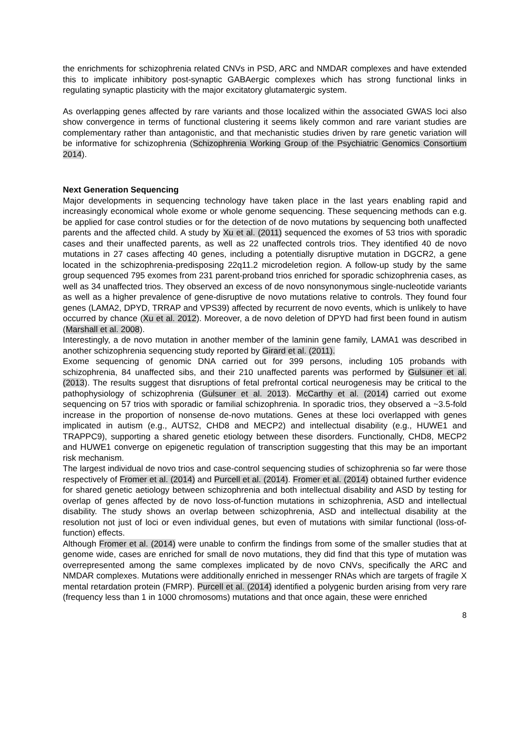the enrichments for schizophrenia related CNVs in PSD, ARC and NMDAR complexes and have extended this to implicate inhibitory post-synaptic GABAergic complexes which has strong functional links in regulating synaptic plasticity with the major excitatory glutamatergic system.
As overlapping genes affected by rare variants and those localized within the associated GWAS loci also show convergence in terms of functional clustering it seems likely common and rare variant studies are complementary rather than antagonistic, and that mechanistic studies driven by rare genetic variation will be informative for schizophrenia (Schizophrenia Working Group of the Psychiatric Genomics Consortium 2014).
Next Generation Sequencing
Major developments in sequencing technology have taken place in the last years enabling rapid and increasingly economical whole exome or whole genome sequencing. These sequencing methods can e.g. be applied for case control studies or for the detection of de novo mutations by sequencing both unaffected parents and the affected child. A study by Xu et al. (2011) sequenced the exomes of 53 trios with sporadic cases and their unaffected parents, as well as 22 unaffected controls trios. They identified 40 de novo mutations in 27 cases affecting 40 genes, including a potentially disruptive mutation in DGCR2, a gene located in the schizophrenia-predisposing 22q11.2 microdeletion region. A follow-up study by the same group sequenced 795 exomes from 231 parent-proband trios enriched for sporadic schizophrenia cases, as well as 34 unaffected trios. They observed an excess of de novo nonsynonymous single-nucleotide variants as well as a higher prevalence of gene-disruptive de novo mutations relative to controls. They found four genes (LAMA2, DPYD, TRRAP and VPS39) affected by recurrent de novo events, which is unlikely to have occurred by chance (Xu et al. 2012). Moreover, a de novo deletion of DPYD had first been found in autism (Marshall et al. 2008).
Interestingly, a de novo mutation in another member of the laminin gene family, LAMA1 was described in another schizophrenia sequencing study reported by Girard et al. (2011).
Exome sequencing of genomic DNA carried out for 399 persons, including 105 probands with schizophrenia, 84 unaffected sibs, and their 210 unaffected parents was performed by Gulsuner et al. (2013). The results suggest that disruptions of fetal prefrontal cortical neurogenesis may be critical to the pathophysiology of schizophrenia (Gulsuner et al. 2013). McCarthy et al. (2014) carried out exome sequencing on 57 trios with sporadic or familial schizophrenia. In sporadic trios, they observed a ~3.5-fold increase in the proportion of nonsense de-novo mutations. Genes at these loci overlapped with genes implicated in autism (e.g., AUTS2, CHD8 and MECP2) and intellectual disability (e.g., HUWE1 and TRAPPC9), supporting a shared genetic etiology between these disorders. Functionally, CHD8, MECP2 and HUWE1 converge on epigenetic regulation of transcription suggesting that this may be an important risk mechanism.
The largest individual de novo trios and case-control sequencing studies of schizophrenia so far were those respectively of Fromer et al. (2014) and Purcell et al. (2014). Fromer et al. (2014) obtained further evidence for shared genetic aetiology between schizophrenia and both intellectual disability and ASD by testing for overlap of genes affected by de novo loss-of-function mutations in schizophrenia, ASD and intellectual disability. The study shows an overlap between schizophrenia, ASD and intellectual disability at the resolution not just of loci or even individual genes, but even of mutations with similar functional (loss-of-function) effects.
Although Fromer et al. (2014) were unable to confirm the findings from some of the smaller studies that at genome wide, cases are enriched for small de novo mutations, they did find that this type of mutation was overrepresented among the same complexes implicated by de novo CNVs, specifically the ARC and NMDAR complexes. Mutations were additionally enriched in messenger RNAs which are targets of fragile X mental retardation protein (FMRP). Purcell et al. (2014) identified a polygenic burden arising from very rare (frequency less than 1 in 1000 chromosoms) mutations and that once again, these were enriched
8